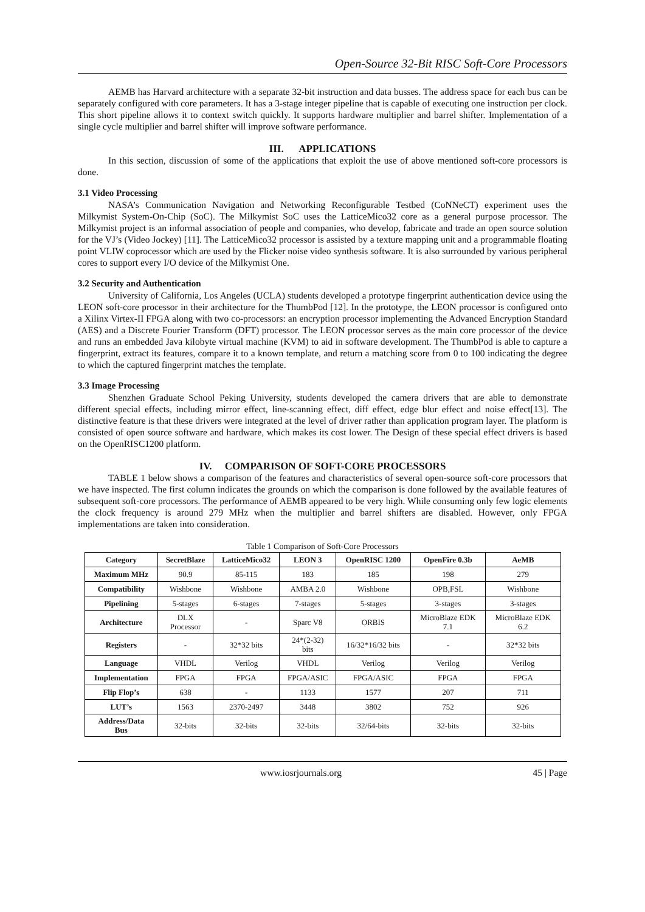Open-Source 32-Bit RISC Soft-Core Processors
AEMB has Harvard architecture with a separate 32-bit instruction and data busses. The address space for each bus can be separately configured with core parameters. It has a 3-stage integer pipeline that is capable of executing one instruction per clock. This short pipeline allows it to context switch quickly. It supports hardware multiplier and barrel shifter. Implementation of a single cycle multiplier and barrel shifter will improve software performance.
III. APPLICATIONS
In this section, discussion of some of the applications that exploit the use of above mentioned soft-core processors is done.
3.1 Video Processing
NASA’s Communication Navigation and Networking Reconfigurable Testbed (CoNNeCT) experiment uses the Milkymist System-On-Chip (SoC). The Milkymist SoC uses the LatticeMico32 core as a general purpose processor. The Milkymist project is an informal association of people and companies, who develop, fabricate and trade an open source solution for the VJ’s (Video Jockey) [11]. The LatticeMico32 processor is assisted by a texture mapping unit and a programmable floating point VLIW coprocessor which are used by the Flicker noise video synthesis software. It is also surrounded by various peripheral cores to support every I/O device of the Milkymist One.
3.2 Security and Authentication
University of California, Los Angeles (UCLA) students developed a prototype fingerprint authentication device using the LEON soft-core processor in their architecture for the ThumbPod [12]. In the prototype, the LEON processor is configured onto a Xilinx Virtex-II FPGA along with two co-processors: an encryption processor implementing the Advanced Encryption Standard (AES) and a Discrete Fourier Transform (DFT) processor. The LEON processor serves as the main core processor of the device and runs an embedded Java kilobyte virtual machine (KVM) to aid in software development. The ThumbPod is able to capture a fingerprint, extract its features, compare it to a known template, and return a matching score from 0 to 100 indicating the degree to which the captured fingerprint matches the template.
3.3 Image Processing
Shenzhen Graduate School Peking University, students developed the camera drivers that are able to demonstrate different special effects, including mirror effect, line-scanning effect, diff effect, edge blur effect and noise effect[13]. The distinctive feature is that these drivers were integrated at the level of driver rather than application program layer. The platform is consisted of open source software and hardware, which makes its cost lower. The Design of these special effect drivers is based on the OpenRISC1200 platform.
IV. COMPARISON OF SOFT-CORE PROCESSORS
TABLE 1 below shows a comparison of the features and characteristics of several open-source soft-core processors that we have inspected. The first column indicates the grounds on which the comparison is done followed by the available features of subsequent soft-core processors. The performance of AEMB appeared to be very high. While consuming only few logic elements the clock frequency is around 279 MHz when the multiplier and barrel shifters are disabled. However, only FPGA implementations are taken into consideration.
Table 1 Comparison of Soft-Core Processors
| Category | SecretBlaze | LatticeMico32 | LEON 3 | OpenRISC 1200 | OpenFire 0.3b | AeMB |
| --- | --- | --- | --- | --- | --- | --- |
| Maximum MHz | 90.9 | 85-115 | 183 | 185 | 198 | 279 |
| Compatibility | Wishbone | Wishbone | AMBA 2.0 | Wishbone | OPB,FSL | Wishbone |
| Pipelining | 5-stages | 6-stages | 7-stages | 5-stages | 3-stages | 3-stages |
| Architecture | DLX Processor | - | Sparc V8 | ORBIS | MicroBlaze EDK 7.1 | MicroBlaze EDK 6.2 |
| Registers | - | 32*32 bits | 24*(2-32) bits | 16/32*16/32 bits | - | 32*32 bits |
| Language | VHDL | Verilog | VHDL | Verilog | Verilog | Verilog |
| Implementation | FPGA | FPGA | FPGA/ASIC | FPGA/ASIC | FPGA | FPGA |
| Flip Flop’s | 638 | - | 1133 | 1577 | 207 | 711 |
| LUT’s | 1563 | 2370-2497 | 3448 | 3802 | 752 | 926 |
| Address/Data Bus | 32-bits | 32-bits | 32-bits | 32/64-bits | 32-bits | 32-bits |
www.iosrjournals.org 45 | Page